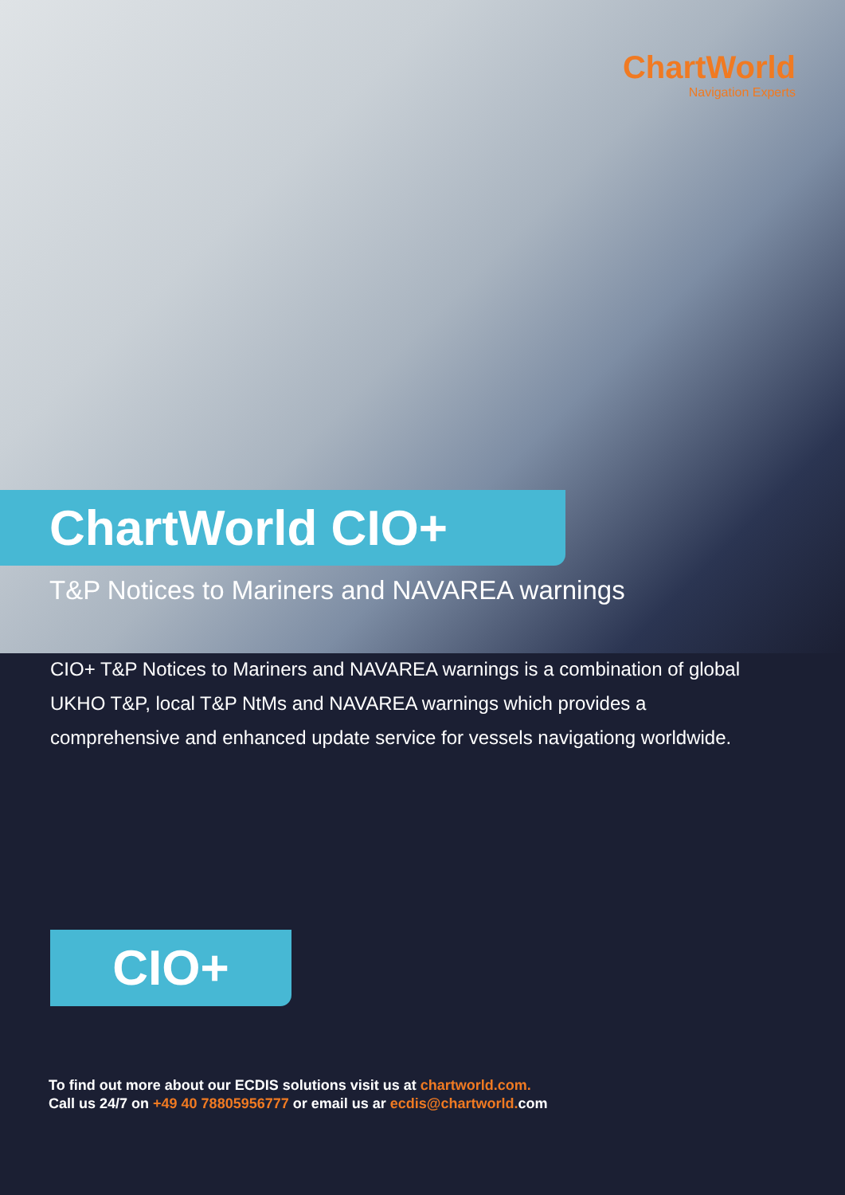ChartWorld
Navigation Experts
ChartWorld CIO+
T&P Notices to Mariners and NAVAREA warnings
CIO+ T&P Notices to Mariners and NAVAREA warnings is a combination of global UKHO T&P, local T&P NtMs and NAVAREA warnings which provides a comprehensive and enhanced update service for vessels navigationg worldwide.
CIO+
To find out more about our ECDIS solutions visit us at chartworld.com.
Call us 24/7 on +49 40 78805956777 or email us ar ecdis@chartworld. com